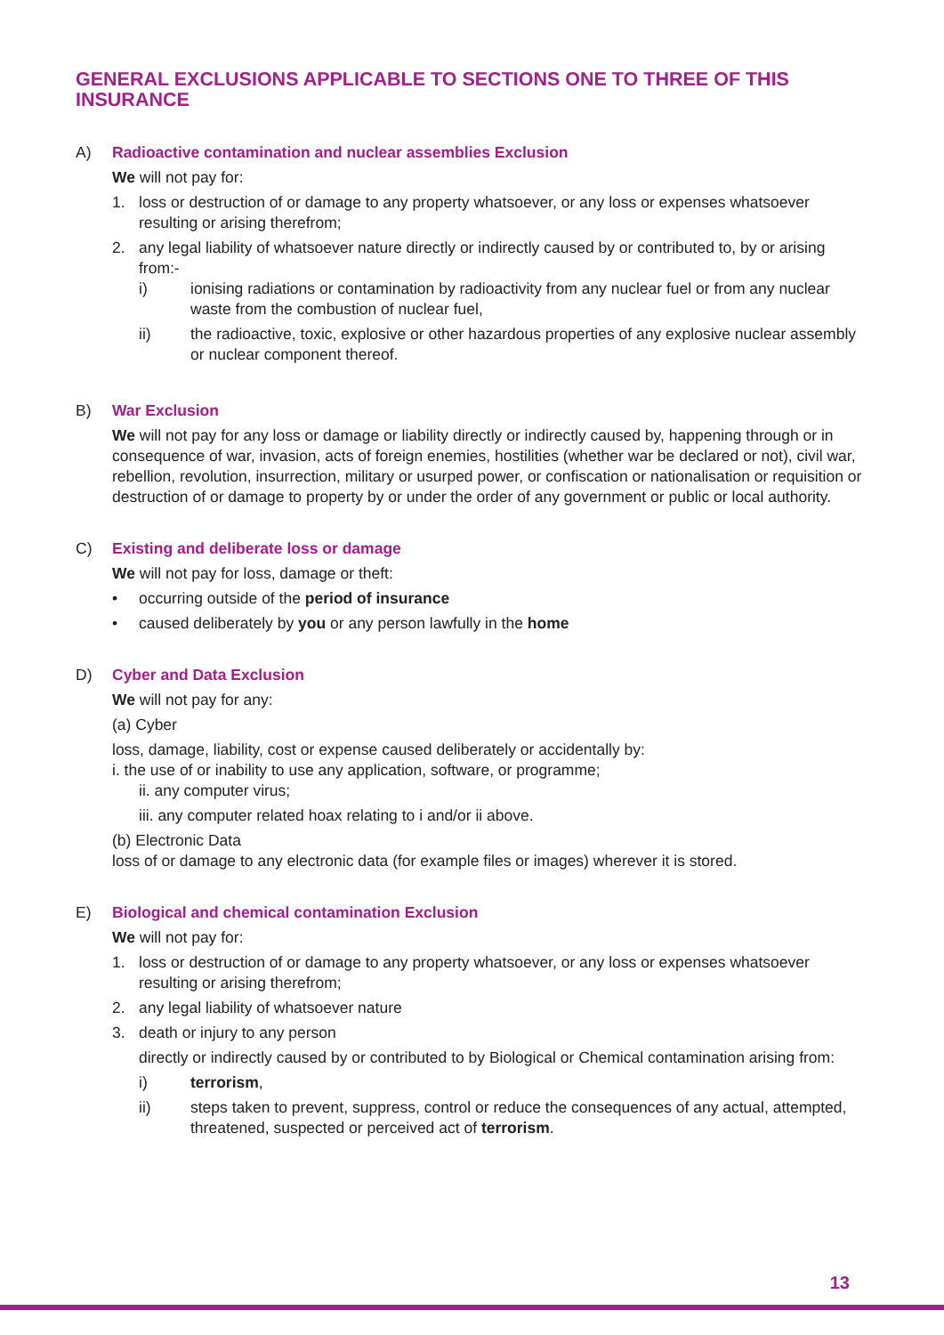GENERAL EXCLUSIONS APPLICABLE TO SECTIONS ONE TO THREE OF THIS INSURANCE
A) Radioactive contamination and nuclear assemblies Exclusion
We will not pay for:
1. loss or destruction of or damage to any property whatsoever, or any loss or expenses whatsoever resulting or arising therefrom;
2. any legal liability of whatsoever nature directly or indirectly caused by or contributed to, by or arising from:-
i) ionising radiations or contamination by radioactivity from any nuclear fuel or from any nuclear waste from the combustion of nuclear fuel,
ii) the radioactive, toxic, explosive or other hazardous properties of any explosive nuclear assembly or nuclear component thereof.
B) War Exclusion
We will not pay for any loss or damage or liability directly or indirectly caused by, happening through or in consequence of war, invasion, acts of foreign enemies, hostilities (whether war be declared or not), civil war, rebellion, revolution, insurrection, military or usurped power, or confiscation or nationalisation or requisition or destruction of or damage to property by or under the order of any government or public or local authority.
C) Existing and deliberate loss or damage
We will not pay for loss, damage or theft:
• occurring outside of the period of insurance
• caused deliberately by you or any person lawfully in the home
D) Cyber and Data Exclusion
We will not pay for any:
(a) Cyber
loss, damage, liability, cost or expense caused deliberately or accidentally by:
i. the use of or inability to use any application, software, or programme;
ii. any computer virus;
iii. any computer related hoax relating to i and/or ii above.
(b) Electronic Data
loss of or damage to any electronic data (for example files or images) wherever it is stored.
E) Biological and chemical contamination Exclusion
We will not pay for:
1. loss or destruction of or damage to any property whatsoever, or any loss or expenses whatsoever resulting or arising therefrom;
2. any legal liability of whatsoever nature
3. death or injury to any person
directly or indirectly caused by or contributed to by Biological or Chemical contamination arising from:
i) terrorism,
ii) steps taken to prevent, suppress, control or reduce the consequences of any actual, attempted, threatened, suspected or perceived act of terrorism.
13